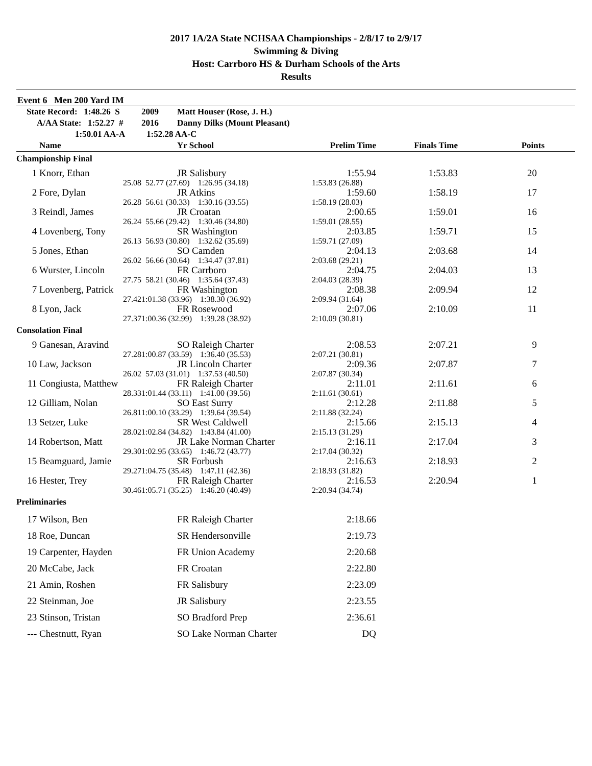2017 1A/2A State NCHSAA Championships - 2/8/17 to 2/9/17
Swimming & Diving
Host: Carrboro HS & Durham Schools of the Arts
Results
Event 6 Men 200 Yard IM
| State Record: 1:48.26 S | | 2009 | Matt Houser (Rose, J. H.) | | | |
| A/AA State: 1:52.27 # | | 2016 | Danny Dilks (Mount Pleasant) | | | |
| 1:50.01 AA-A | | 1:52.28 AA-C | | | | |
| | Name | | Yr School | Prelim Time | Finals Time | Points |
| Championship Final | | | | | | |
| 1 | Knorr, Ethan | | JR Salisbury | 1:55.94 | 1:53.83 | 20 |
| | 25.08 | 52.77 (27.69) 1:26.95 (34.18) | | 1:53.83 (26.88) | | |
| 2 | Fore, Dylan | | JR Atkins | 1:59.60 | 1:58.19 | 17 |
| | 26.28 | 56.61 (30.33) 1:30.16 (33.55) | | 1:58.19 (28.03) | | |
| 3 | Reindl, James | | JR Croatan | 2:00.65 | 1:59.01 | 16 |
| | 26.24 | 55.66 (29.42) 1:30.46 (34.80) | | 1:59.01 (28.55) | | |
| 4 | Lovenberg, Tony | | SR Washington | 2:03.85 | 1:59.71 | 15 |
| | 26.13 | 56.93 (30.80) 1:32.62 (35.69) | | 1:59.71 (27.09) | | |
| 5 | Jones, Ethan | | SO Camden | 2:04.13 | 2:03.68 | 14 |
| | 26.02 | 56.66 (30.64) 1:34.47 (37.81) | | 2:03.68 (29.21) | | |
| 6 | Wurster, Lincoln | | FR Carrboro | 2:04.75 | 2:04.03 | 13 |
| | 27.75 | 58.21 (30.46) 1:35.64 (37.43) | | 2:04.03 (28.39) | | |
| 7 | Lovenberg, Patrick | | FR Washington | 2:08.38 | 2:09.94 | 12 |
| | 27.42 | 1:01.38 (33.96) 1:38.30 (36.92) | | 2:09.94 (31.64) | | |
| 8 | Lyon, Jack | | FR Rosewood | 2:07.06 | 2:10.09 | 11 |
| | 27.37 | 1:00.36 (32.99) 1:39.28 (38.92) | | 2:10.09 (30.81) | | |
| Consolation Final | | | | | | |
| 9 | Ganesan, Aravind | | SO Raleigh Charter | 2:08.53 | 2:07.21 | 9 |
| | 27.28 | 1:00.87 (33.59) 1:36.40 (35.53) | | 2:07.21 (30.81) | | |
| 10 | Law, Jackson | | JR Lincoln Charter | 2:09.36 | 2:07.87 | 7 |
| | 26.02 | 57.03 (31.01) 1:37.53 (40.50) | | 2:07.87 (30.34) | | |
| 11 | Congiusta, Matthew | | FR Raleigh Charter | 2:11.01 | 2:11.61 | 6 |
| | 28.33 | 1:01.44 (33.11) 1:41.00 (39.56) | | 2:11.61 (30.61) | | |
| 12 | Gilliam, Nolan | | SO East Surry | 2:12.28 | 2:11.88 | 5 |
| | 26.81 | 1:00.10 (33.29) 1:39.64 (39.54) | | 2:11.88 (32.24) | | |
| 13 | Setzer, Luke | | SR West Caldwell | 2:15.66 | 2:15.13 | 4 |
| | 28.02 | 1:02.84 (34.82) 1:43.84 (41.00) | | 2:15.13 (31.29) | | |
| 14 | Robertson, Matt | | JR Lake Norman Charter | 2:16.11 | 2:17.04 | 3 |
| | 29.30 | 1:02.95 (33.65) 1:46.72 (43.77) | | 2:17.04 (30.32) | | |
| 15 | Beamguard, Jamie | | SR Forbush | 2:16.63 | 2:18.93 | 2 |
| | 29.27 | 1:04.75 (35.48) 1:47.11 (42.36) | | 2:18.93 (31.82) | | |
| 16 | Hester, Trey | | FR Raleigh Charter | 2:16.53 | 2:20.94 | 1 |
| | 30.46 | 1:05.71 (35.25) 1:46.20 (40.49) | | 2:20.94 (34.74) | | |
| Preliminaries | | | | | | |
| 17 | Wilson, Ben | | FR Raleigh Charter | 2:18.66 | | |
| 18 | Roe, Duncan | | SR Hendersonville | 2:19.73 | | |
| 19 | Carpenter, Hayden | | FR Union Academy | 2:20.68 | | |
| 20 | McCabe, Jack | | FR Croatan | 2:22.80 | | |
| 21 | Amin, Roshen | | FR Salisbury | 2:23.09 | | |
| 22 | Steinman, Joe | | JR Salisbury | 2:23.55 | | |
| 23 | Stinson, Tristan | | SO Bradford Prep | 2:36.61 | | |
| --- | Chestnutt, Ryan | | SO Lake Norman Charter | DQ | | |